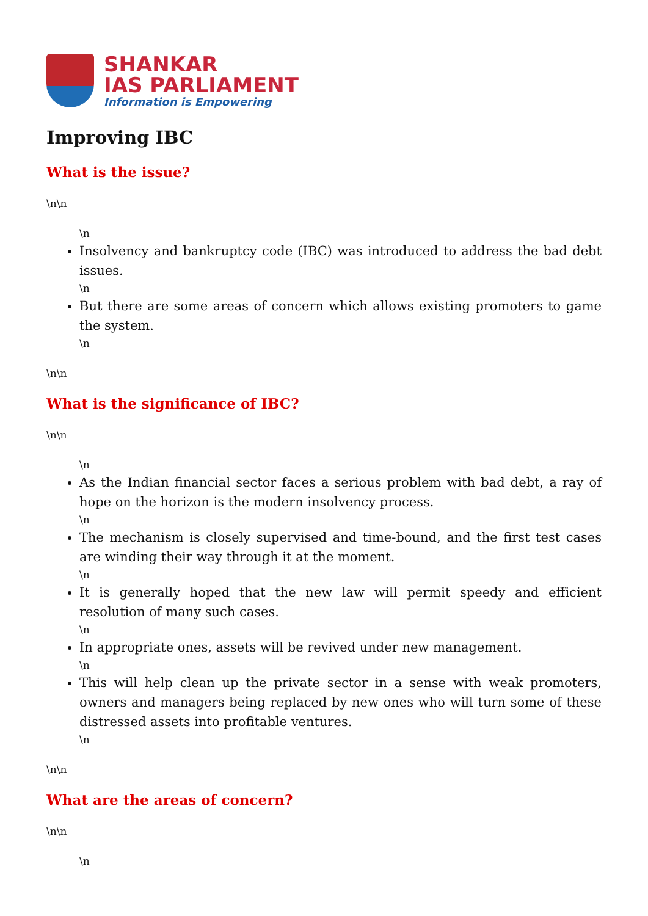SHANKAR
IAS PARLIAMENT
Information is Empowering
Improving IBC
What is the issue?
\n\n
\n
Insolvency and bankruptcy code (IBC) was introduced to address the bad debt issues.
\n
But there are some areas of concern which allows existing promoters to game the system.
\n
\n\n
What is the significance of IBC?
\n\n
\n
As the Indian financial sector faces a serious problem with bad debt, a ray of hope on the horizon is the modern insolvency process.
\n
The mechanism is closely supervised and time-bound, and the first test cases are winding their way through it at the moment.
\n
It is generally hoped that the new law will permit speedy and efficient resolution of many such cases.
\n
In appropriate ones, assets will be revived under new management.
\n
This will help clean up the private sector in a sense with weak promoters, owners and managers being replaced by new ones who will turn some of these distressed assets into profitable ventures.
\n
\n\n
What are the areas of concern?
\n\n
\n